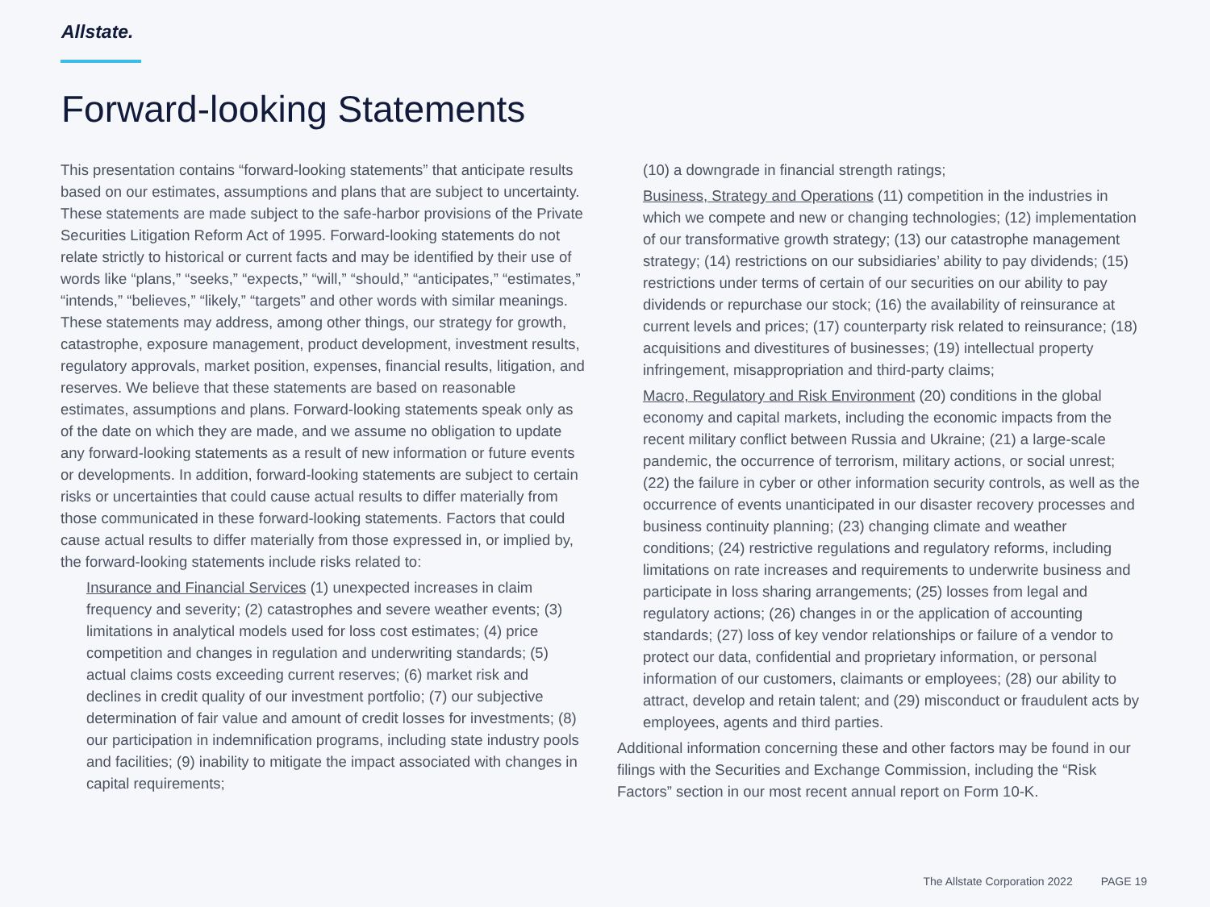Allstate.
Forward-looking Statements
This presentation contains “forward-looking statements” that anticipate results based on our estimates, assumptions and plans that are subject to uncertainty. These statements are made subject to the safe-harbor provisions of the Private Securities Litigation Reform Act of 1995. Forward-looking statements do not relate strictly to historical or current facts and may be identified by their use of words like “plans,” “seeks,” “expects,” “will,” “should,” “anticipates,” “estimates,” “intends,” “believes,” “likely,” “targets” and other words with similar meanings. These statements may address, among other things, our strategy for growth, catastrophe, exposure management, product development, investment results, regulatory approvals, market position, expenses, financial results, litigation, and reserves. We believe that these statements are based on reasonable estimates, assumptions and plans. Forward-looking statements speak only as of the date on which they are made, and we assume no obligation to update any forward-looking statements as a result of new information or future events or developments. In addition, forward-looking statements are subject to certain risks or uncertainties that could cause actual results to differ materially from those communicated in these forward-looking statements. Factors that could cause actual results to differ materially from those expressed in, or implied by, the forward-looking statements include risks related to:
Insurance and Financial Services (1) unexpected increases in claim frequency and severity; (2) catastrophes and severe weather events; (3) limitations in analytical models used for loss cost estimates; (4) price competition and changes in regulation and underwriting standards; (5) actual claims costs exceeding current reserves; (6) market risk and declines in credit quality of our investment portfolio; (7) our subjective determination of fair value and amount of credit losses for investments; (8) our participation in indemnification programs, including state industry pools and facilities; (9) inability to mitigate the impact associated with changes in capital requirements;
(10) a downgrade in financial strength ratings;
Business, Strategy and Operations (11) competition in the industries in which we compete and new or changing technologies; (12) implementation of our transformative growth strategy; (13) our catastrophe management strategy; (14) restrictions on our subsidiaries’ ability to pay dividends; (15) restrictions under terms of certain of our securities on our ability to pay dividends or repurchase our stock; (16) the availability of reinsurance at current levels and prices; (17) counterparty risk related to reinsurance; (18) acquisitions and divestitures of businesses; (19) intellectual property infringement, misappropriation and third-party claims;
Macro, Regulatory and Risk Environment (20) conditions in the global economy and capital markets, including the economic impacts from the recent military conflict between Russia and Ukraine; (21) a large-scale pandemic, the occurrence of terrorism, military actions, or social unrest; (22) the failure in cyber or other information security controls, as well as the occurrence of events unanticipated in our disaster recovery processes and business continuity planning; (23) changing climate and weather conditions; (24) restrictive regulations and regulatory reforms, including limitations on rate increases and requirements to underwrite business and participate in loss sharing arrangements; (25) losses from legal and regulatory actions; (26) changes in or the application of accounting standards; (27) loss of key vendor relationships or failure of a vendor to protect our data, confidential and proprietary information, or personal information of our customers, claimants or employees; (28) our ability to attract, develop and retain talent; and (29) misconduct or fraudulent acts by employees, agents and third parties.
Additional information concerning these and other factors may be found in our filings with the Securities and Exchange Commission, including the “Risk Factors” section in our most recent annual report on Form 10-K.
The Allstate Corporation 2022 PAGE 19